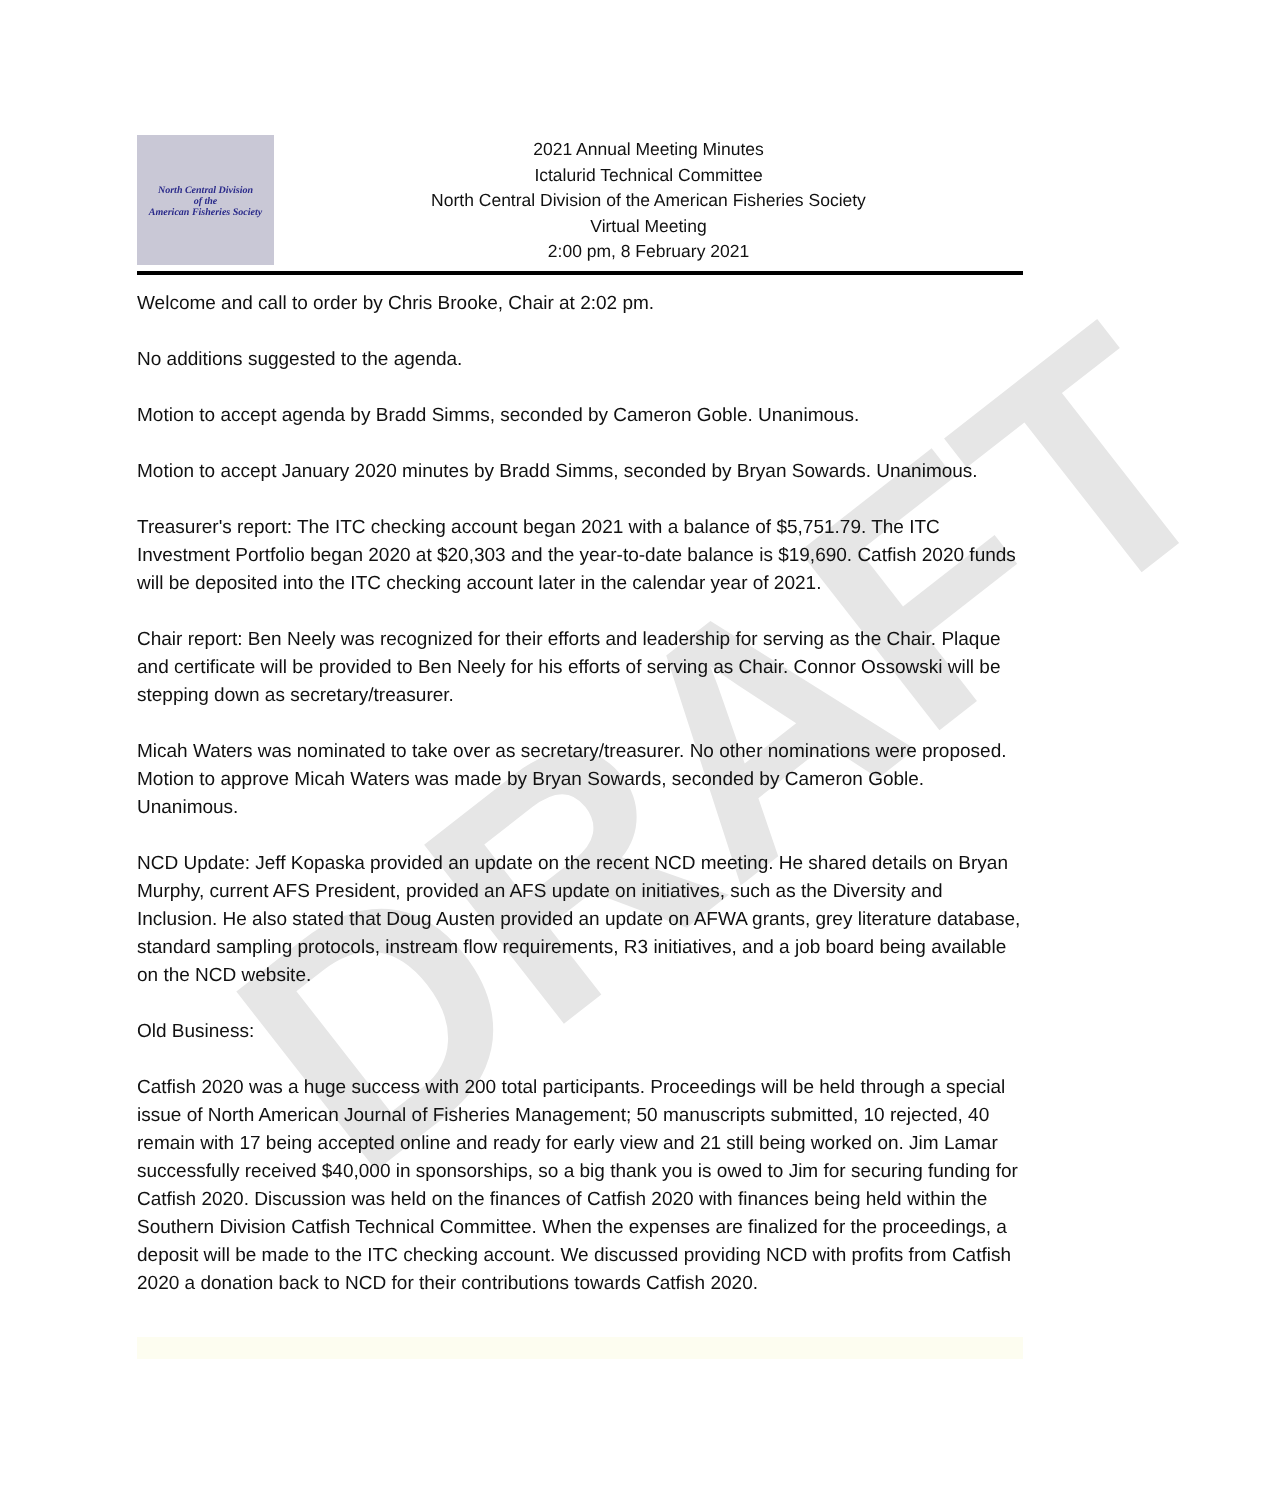DRAFT
North Central Division
of the
American Fisheries Society
2021 Annual Meeting Minutes
Ictalurid Technical Committee
North Central Division of the American Fisheries Society
Virtual Meeting
2:00 pm, 8 February 2021
Welcome and call to order by Chris Brooke, Chair at 2:02 pm.
No additions suggested to the agenda.
Motion to accept agenda by Bradd Simms, seconded by Cameron Goble. Unanimous.
Motion to accept January 2020 minutes by Bradd Simms, seconded by Bryan Sowards. Unanimous.
Treasurer's report: The ITC checking account began 2021 with a balance of $5,751.79. The ITC Investment Portfolio began 2020 at $20,303 and the year-to-date balance is $19,690. Catfish 2020 funds will be deposited into the ITC checking account later in the calendar year of 2021.
Chair report: Ben Neely was recognized for their efforts and leadership for serving as the Chair. Plaque and certificate will be provided to Ben Neely for his efforts of serving as Chair. Connor Ossowski will be stepping down as secretary/treasurer.
Micah Waters was nominated to take over as secretary/treasurer. No other nominations were proposed. Motion to approve Micah Waters was made by Bryan Sowards, seconded by Cameron Goble. Unanimous.
NCD Update: Jeff Kopaska provided an update on the recent NCD meeting. He shared details on Bryan Murphy, current AFS President, provided an AFS update on initiatives, such as the Diversity and Inclusion. He also stated that Doug Austen provided an update on AFWA grants, grey literature database, standard sampling protocols, instream flow requirements, R3 initiatives, and a job board being available on the NCD website.
Old Business:
Catfish 2020 was a huge success with 200 total participants. Proceedings will be held through a special issue of North American Journal of Fisheries Management; 50 manuscripts submitted, 10 rejected, 40 remain with 17 being accepted online and ready for early view and 21 still being worked on. Jim Lamar successfully received $40,000 in sponsorships, so a big thank you is owed to Jim for securing funding for Catfish 2020. Discussion was held on the finances of Catfish 2020 with finances being held within the Southern Division Catfish Technical Committee. When the expenses are finalized for the proceedings, a deposit will be made to the ITC checking account. We discussed providing NCD with profits from Catfish 2020 a donation back to NCD for their contributions towards Catfish 2020.